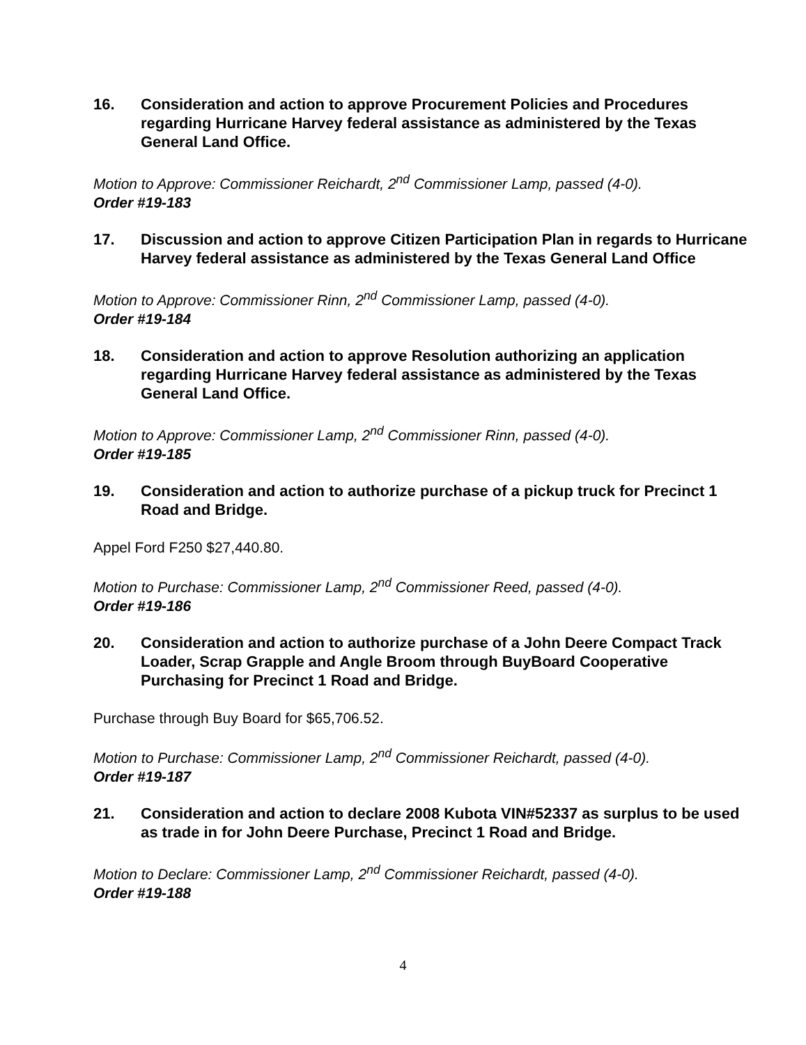16. Consideration and action to approve Procurement Policies and Procedures regarding Hurricane Harvey federal assistance as administered by the Texas General Land Office.
Motion to Approve: Commissioner Reichardt, 2<sup>nd</sup> Commissioner Lamp, passed (4-0).
Order #19-183
17. Discussion and action to approve Citizen Participation Plan in regards to Hurricane Harvey federal assistance as administered by the Texas General Land Office
Motion to Approve: Commissioner Rinn, 2<sup>nd</sup> Commissioner Lamp, passed (4-0).
Order #19-184
18. Consideration and action to approve Resolution authorizing an application regarding Hurricane Harvey federal assistance as administered by the Texas General Land Office.
Motion to Approve: Commissioner Lamp, 2<sup>nd</sup> Commissioner Rinn, passed (4-0).
Order #19-185
19. Consideration and action to authorize purchase of a pickup truck for Precinct 1 Road and Bridge.
Appel Ford F250 $27,440.80.
Motion to Purchase: Commissioner Lamp, 2<sup>nd</sup> Commissioner Reed, passed (4-0).
Order #19-186
20. Consideration and action to authorize purchase of a John Deere Compact Track Loader, Scrap Grapple and Angle Broom through BuyBoard Cooperative Purchasing for Precinct 1 Road and Bridge.
Purchase through Buy Board for $65,706.52.
Motion to Purchase: Commissioner Lamp, 2<sup>nd</sup> Commissioner Reichardt, passed (4-0).
Order #19-187
21. Consideration and action to declare 2008 Kubota VIN#52337 as surplus to be used as trade in for John Deere Purchase, Precinct 1 Road and Bridge.
Motion to Declare: Commissioner Lamp, 2<sup>nd</sup> Commissioner Reichardt, passed (4-0).
Order #19-188
4